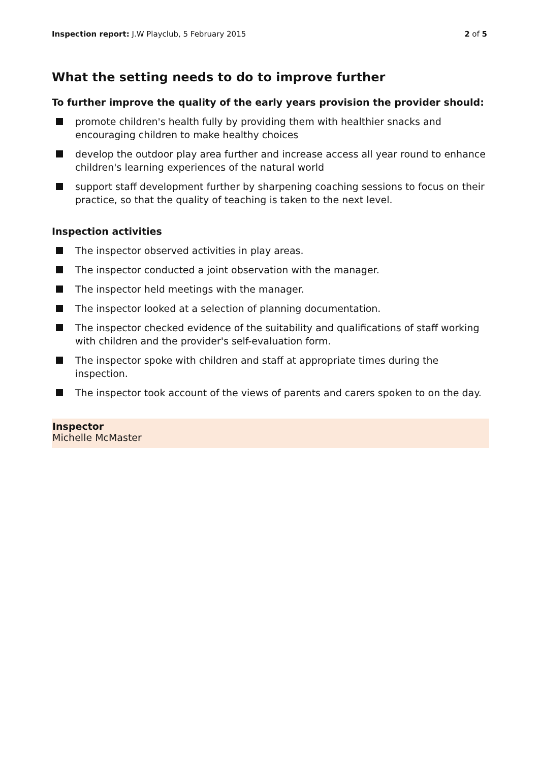Inspection report: J.W Playclub, 5 February 2015
2 of 5
What the setting needs to do to improve further
To further improve the quality of the early years provision the provider should:
promote children's health fully by providing them with healthier snacks and encouraging children to make healthy choices
develop the outdoor play area further and increase access all year round to enhance children's learning experiences of the natural world
support staff development further by sharpening coaching sessions to focus on their practice, so that the quality of teaching is taken to the next level.
Inspection activities
The inspector observed activities in play areas.
The inspector conducted a joint observation with the manager.
The inspector held meetings with the manager.
The inspector looked at a selection of planning documentation.
The inspector checked evidence of the suitability and qualifications of staff working with children and the provider's self-evaluation form.
The inspector spoke with children and staff at appropriate times during the inspection.
The inspector took account of the views of parents and carers spoken to on the day.
Inspector
Michelle McMaster